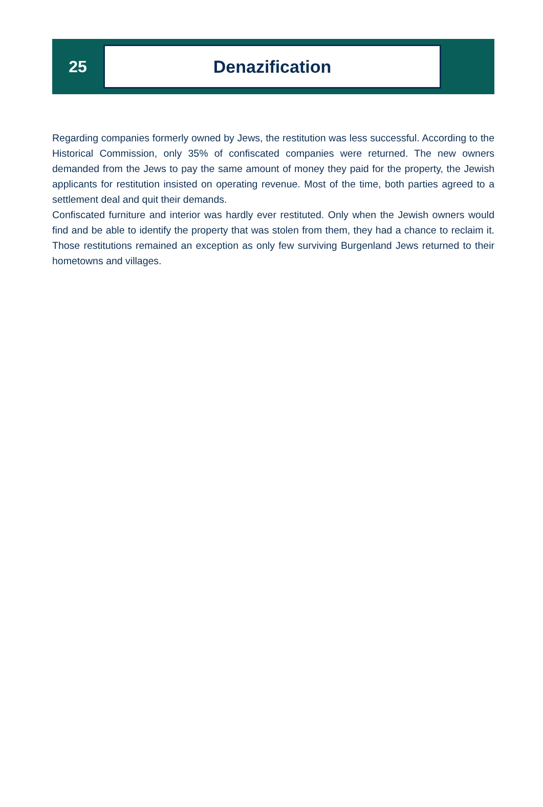25
Denazification
Regarding companies formerly owned by Jews, the restitution was less successful. According to the Historical Commission, only 35% of confiscated companies were returned. The new owners demanded from the Jews to pay the same amount of money they paid for the property, the Jewish applicants for restitution insisted on operating revenue. Most of the time, both parties agreed to a settlement deal and quit their demands.
Confiscated furniture and interior was hardly ever restituted. Only when the Jewish owners would find and be able to identify the property that was stolen from them, they had a chance to reclaim it. Those restitutions remained an exception as only few surviving Burgenland Jews returned to their hometowns and villages.